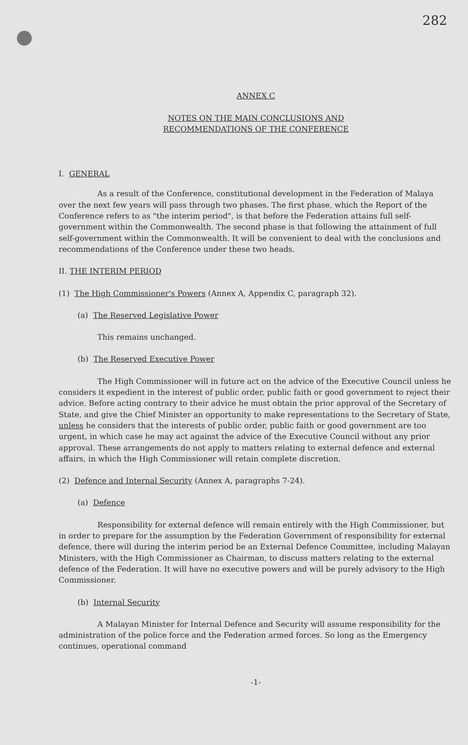282
ANNEX C
NOTES ON THE MAIN CONCLUSIONS AND
RECOMMENDATIONS OF THE CONFERENCE
I. GENERAL
As a result of the Conference, constitutional development in the Federation of Malaya over the next few years will pass through two phases. The first phase, which the Report of the Conference refers to as "the interim period", is that before the Federation attains full self-government within the Commonwealth. The second phase is that following the attainment of full self-government within the Commonwealth. It will be convenient to deal with the conclusions and recommendations of the Conference under these two heads.
II. THE INTERIM PERIOD
(1) The High Commissioner's Powers (Annex A, Appendix C, paragraph 32).
(a) The Reserved Legislative Power
This remains unchanged.
(b) The Reserved Executive Power
The High Commissioner will in future act on the advice of the Executive Council unless he considers it expedient in the interest of public order, public faith or good government to reject their advice. Before acting contrary to their advice he must obtain the prior approval of the Secretary of State, and give the Chief Minister an opportunity to make representations to the Secretary of State, unless he considers that the interests of public order, public faith or good government are too urgent, in which case he may act against the advice of the Executive Council without any prior approval. These arrangements do not apply to matters relating to external defence and external affairs, in which the High Commissioner will retain complete discretion.
(2) Defence and Internal Security (Annex A, paragraphs 7-24).
(a) Defence
Responsibility for external defence will remain entirely with the High Commissioner, but in order to prepare for the assumption by the Federation Government of responsibility for external defence, there will during the interim period be an External Defence Committee, including Malayan Ministers, with the High Commissioner as Chairman, to discuss matters relating to the external defence of the Federation. It will have no executive powers and will be purely advisory to the High Commissioner.
(b) Internal Security
A Malayan Minister for Internal Defence and Security will assume responsibility for the administration of the police force and the Federation armed forces. So long as the Emergency continues, operational command
-1-